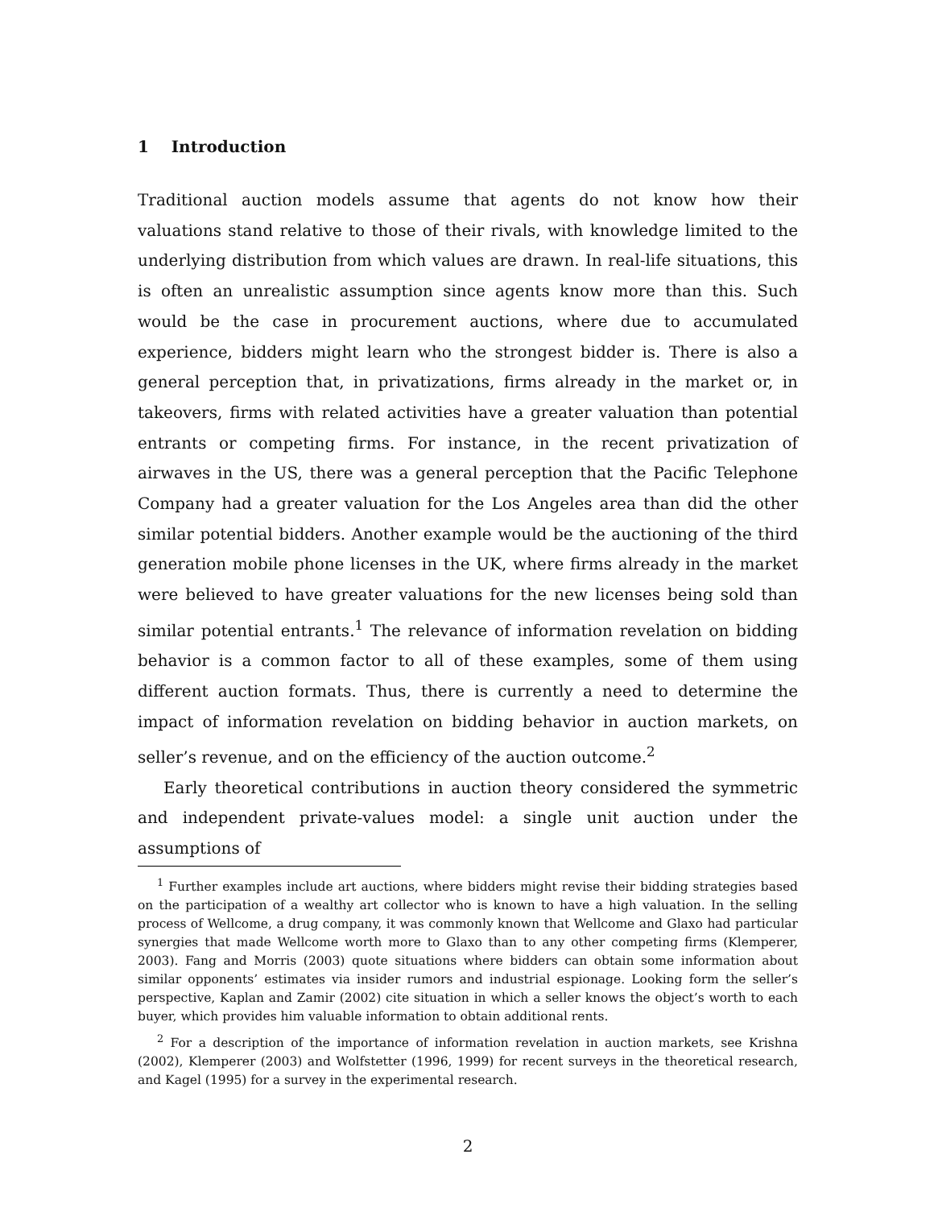1 Introduction
Traditional auction models assume that agents do not know how their valuations stand relative to those of their rivals, with knowledge limited to the underlying distribution from which values are drawn. In real-life situations, this is often an unrealistic assumption since agents know more than this. Such would be the case in procurement auctions, where due to accumulated experience, bidders might learn who the strongest bidder is. There is also a general perception that, in privatizations, firms already in the market or, in takeovers, firms with related activities have a greater valuation than potential entrants or competing firms. For instance, in the recent privatization of airwaves in the US, there was a general perception that the Pacific Telephone Company had a greater valuation for the Los Angeles area than did the other similar potential bidders. Another example would be the auctioning of the third generation mobile phone licenses in the UK, where firms already in the market were believed to have greater valuations for the new licenses being sold than similar potential entrants.<sup>1</sup> The relevance of information revelation on bidding behavior is a common factor to all of these examples, some of them using different auction formats. Thus, there is currently a need to determine the impact of information revelation on bidding behavior in auction markets, on seller’s revenue, and on the efficiency of the auction outcome.<sup>2</sup>
Early theoretical contributions in auction theory considered the symmetric and independent private-values model: a single unit auction under the assumptions of
<sup>1</sup> Further examples include art auctions, where bidders might revise their bidding strategies based on the participation of a wealthy art collector who is known to have a high valuation. In the selling process of Wellcome, a drug company, it was commonly known that Wellcome and Glaxo had particular synergies that made Wellcome worth more to Glaxo than to any other competing firms (Klemperer, 2003). Fang and Morris (2003) quote situations where bidders can obtain some information about similar opponents’ estimates via insider rumors and industrial espionage. Looking form the seller’s perspective, Kaplan and Zamir (2002) cite situation in which a seller knows the object’s worth to each buyer, which provides him valuable information to obtain additional rents.
<sup>2</sup> For a description of the importance of information revelation in auction markets, see Krishna (2002), Klemperer (2003) and Wolfstetter (1996, 1999) for recent surveys in the theoretical research, and Kagel (1995) for a survey in the experimental research.
2